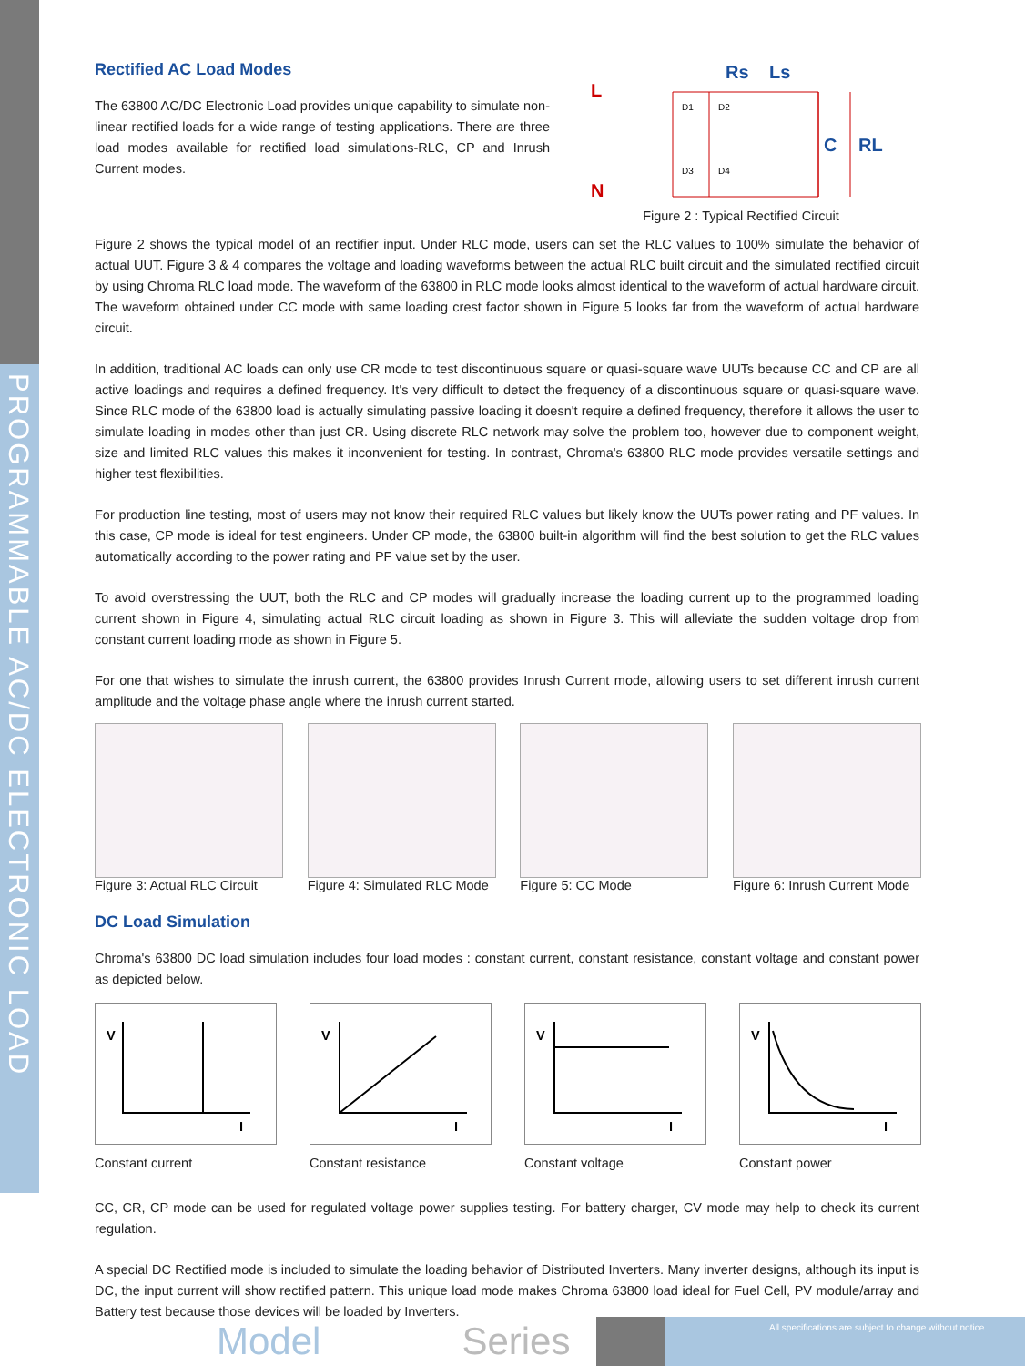PROGRAMMABLE AC/DC ELECTRONIC LOAD
Rectified AC Load Modes
The 63800 AC/DC Electronic Load provides unique capability to simulate non-linear rectified loads for a wide range of testing applications. There are three load modes available for rectified load simulations-RLC, CP and Inrush Current modes.
L
N
Rs
Ls
C
RL
D1
D2
D3
D4
Figure 2 : Typical Rectified Circuit
Figure 2 shows the typical model of an rectifier input. Under RLC mode, users can set the RLC values to 100% simulate the behavior of actual UUT. Figure 3 & 4 compares the voltage and loading waveforms between the actual RLC built circuit and the simulated rectified circuit by using Chroma RLC load mode. The waveform of the 63800 in RLC mode looks almost identical to the waveform of actual hardware circuit. The waveform obtained under CC mode with same loading crest factor shown in Figure 5 looks far from the waveform of actual hardware circuit.
In addition, traditional AC loads can only use CR mode to test discontinuous square or quasi-square wave UUTs because CC and CP are all active loadings and requires a defined frequency. It's very difficult to detect the frequency of a discontinuous square or quasi-square wave. Since RLC mode of the 63800 load is actually simulating passive loading it doesn't require a defined frequency, therefore it allows the user to simulate loading in modes other than just CR. Using discrete RLC network may solve the problem too, however due to component weight, size and limited RLC values this makes it inconvenient for testing. In contrast, Chroma's 63800 RLC mode provides versatile settings and higher test flexibilities.
For production line testing, most of users may not know their required RLC values but likely know the UUTs power rating and PF values. In this case, CP mode is ideal for test engineers. Under CP mode, the 63800 built-in algorithm will find the best solution to get the RLC values automatically according to the power rating and PF value set by the user.
To avoid overstressing the UUT, both the RLC and CP modes will gradually increase the loading current up to the programmed loading current shown in Figure 4, simulating actual RLC circuit loading as shown in Figure 3. This will alleviate the sudden voltage drop from constant current loading mode as shown in Figure 5.
For one that wishes to simulate the inrush current, the 63800 provides Inrush Current mode, allowing users to set different inrush current amplitude and the voltage phase angle where the inrush current started.
Figure 3: Actual RLC Circuit
Figure 4: Simulated RLC Mode
Figure 5: CC Mode Figure 6: Inrush Current Mode
DC Load Simulation
Chroma's 63800 DC load simulation includes four load modes : constant current, constant resistance, constant voltage and constant power as depicted below.
V
I
Constant current
V
I
Constant resistance
V
I
Constant voltage
V
I
Constant power
CC, CR, CP mode can be used for regulated voltage power supplies testing. For battery charger, CV mode may help to check its current regulation.
A special DC Rectified mode is included to simulate the loading behavior of Distributed Inverters. Many inverter designs, although its input is DC, the input current will show rectified pattern. This unique load mode makes Chroma 63800 load ideal for Fuel Cell, PV module/array and Battery test because those devices will be loaded by Inverters.
Model Series
All specifications are subject to change without notice.